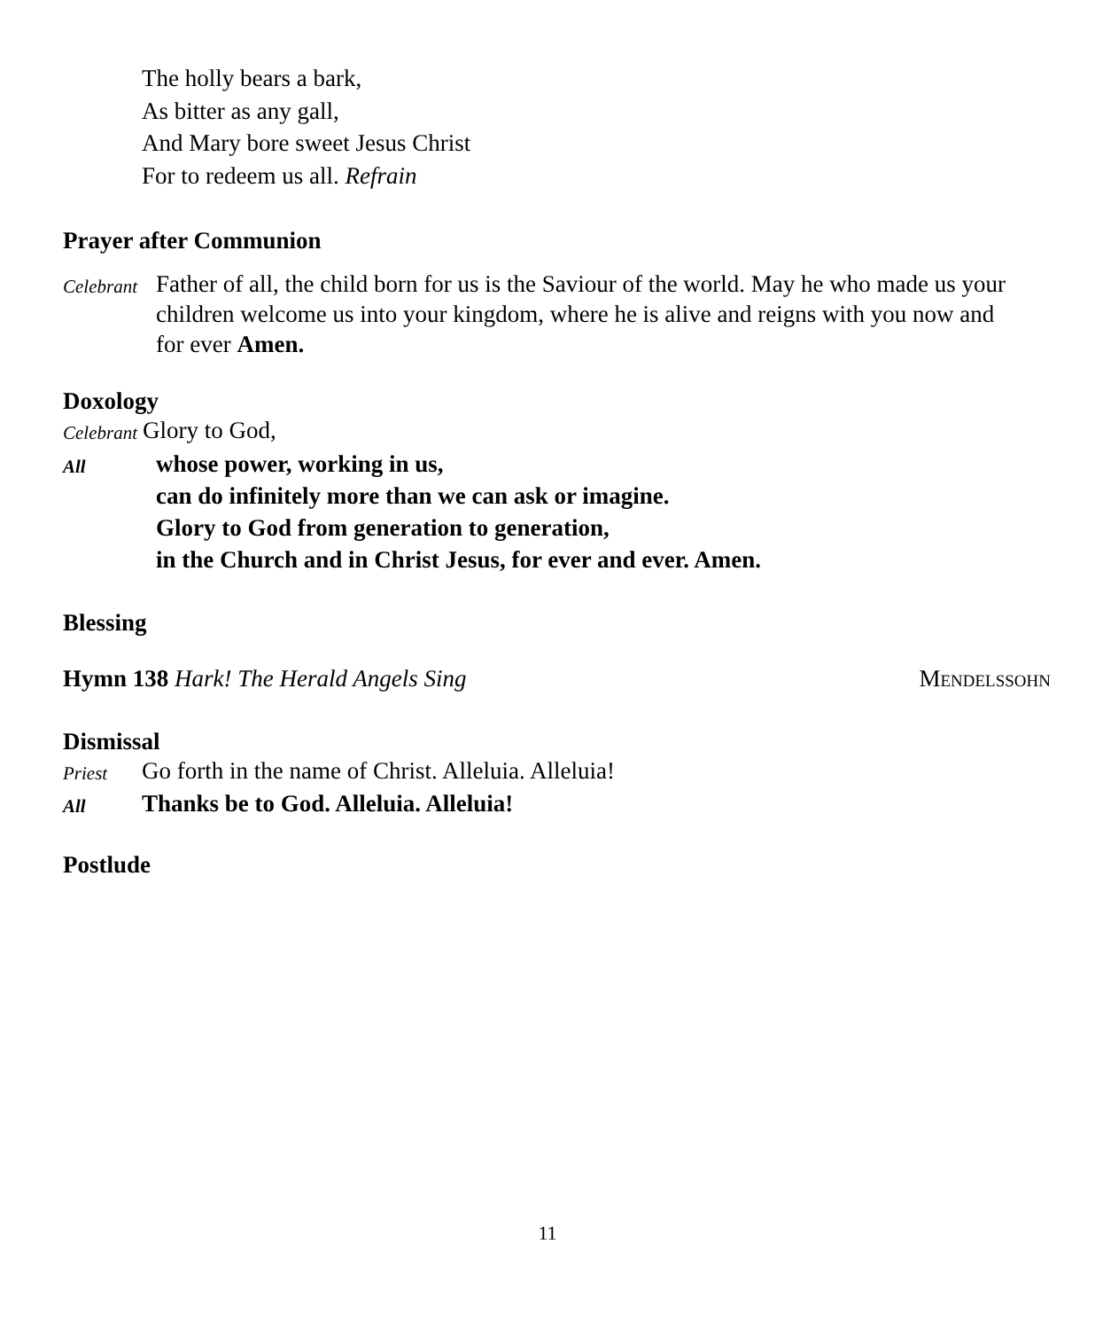The holly bears a bark,
As bitter as any gall,
And Mary bore sweet Jesus Christ
For to redeem us all. Refrain
Prayer after Communion
Celebrant
Father of all, the child born for us is the Saviour of the world. May he who made us your children welcome us into your kingdom, where he is alive and reigns with you now and for ever Amen.
Doxology
Celebrant
Glory to God,
All
whose power, working in us,
can do infinitely more than we can ask or imagine.
Glory to God from generation to generation,
in the Church and in Christ Jesus, for ever and ever. Amen.
Blessing
Hymn 138 Hark! The Herald Angels Sing
MENDELSSOHN
Dismissal
Priest
Go forth in the name of Christ. Alleluia. Alleluia!
All
Thanks be to God. Alleluia. Alleluia!
Postlude
11